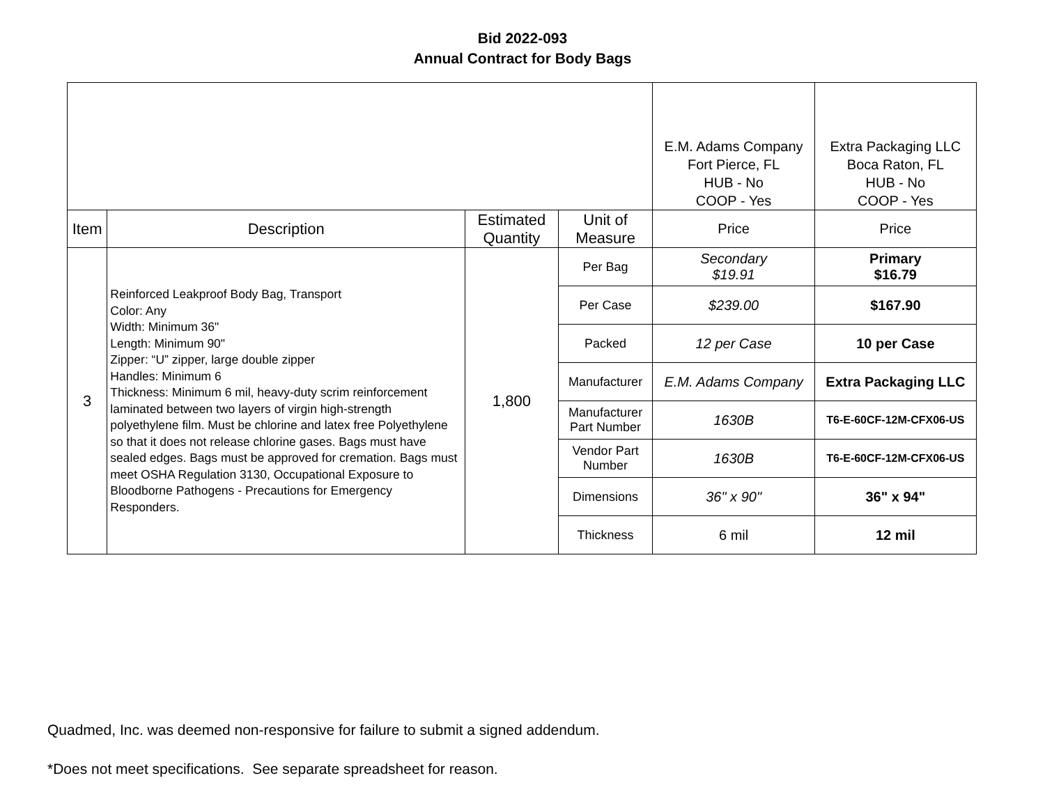Bid 2022-093
Annual Contract for Body Bags
| | | | | E.M. Adams Company Fort Pierce, FL HUB - No COOP - Yes | Extra Packaging LLC Boca Raton, FL HUB - No COOP - Yes |
| Item | Description | Estimated Quantity | Unit of Measure | Price | Price |
| 3 | Reinforced Leakproof Body Bag, Transport Color: Any Width: Minimum 36" Length: Minimum 90" Zipper: “U” zipper, large double zipper Handles: Minimum 6 Thickness: Minimum 6 mil, heavy-duty scrim reinforcement laminated between two layers of virgin high-strength polyethylene film. Must be chlorine and latex free Polyethylene so that it does not release chlorine gases. Bags must have sealed edges. Bags must be approved for cremation. Bags must meet OSHA Regulation 3130, Occupational Exposure to Bloodborne Pathogens - Precautions for Emergency Responders. | 1,800 | Per Bag | Secondary $19.91 | Primary $16.79 |
| | | | Per Case | $239.00 | $167.90 |
| | | | Packed | 12 per Case | 10 per Case |
| | | | Manufacturer | E.M. Adams Company | Extra Packaging LLC |
| | | | Manufacturer Part Number | 1630B | T6-E-60CF-12M-CFX06-US |
| | | | Vendor Part Number | 1630B | T6-E-60CF-12M-CFX06-US |
| | | | Dimensions | 36" x 90" | 36" x 94" |
| | | | Thickness | 6 mil | 12 mil |
Quadmed, Inc. was deemed non-responsive for failure to submit a signed addendum.
*Does not meet specifications. See separate spreadsheet for reason.